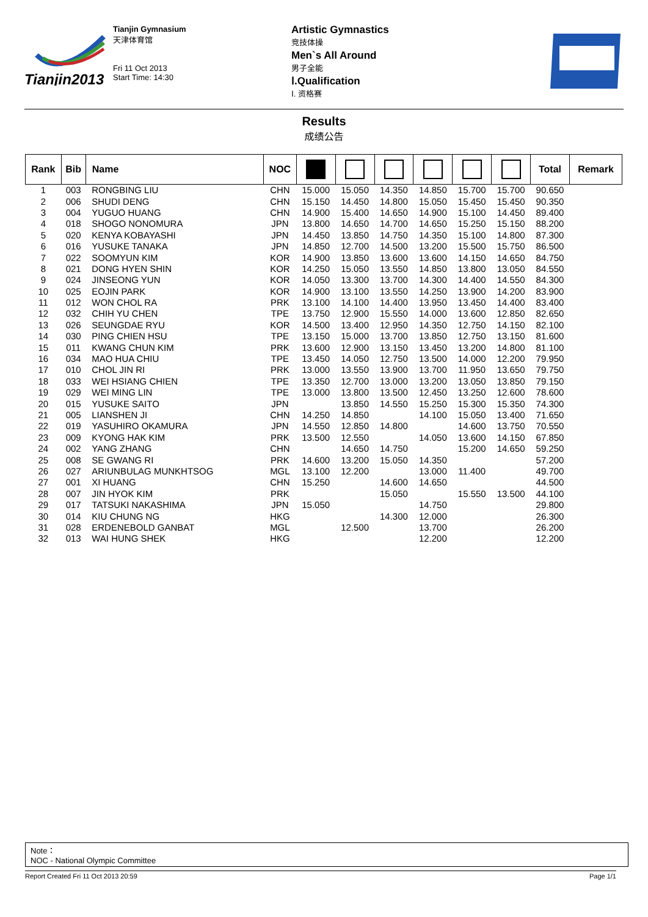Tianjin2013
Tianjin Gymnasium
天津体育馆
Fri 11 Oct 2013
Start Time: 14:30
Artistic Gymnastics
竞技体操
Men`s All Around
男子全能
Ⅰ.Qualification
Ⅰ. 资格赛
Results
成绩公告
| Rank | Bib | Name | NOC | | | | | | | Total | Remark |
| --- | --- | --- | --- | --- | --- | --- | --- | --- | --- | --- | --- |
| 1 | 003 | RONGBING LIU | CHN | 15.000 | 15.050 | 14.350 | 14.850 | 15.700 | 15.700 | 90.650 | |
| 2 | 006 | SHUDI DENG | CHN | 15.150 | 14.450 | 14.800 | 15.050 | 15.450 | 15.450 | 90.350 | |
| 3 | 004 | YUGUO HUANG | CHN | 14.900 | 15.400 | 14.650 | 14.900 | 15.100 | 14.450 | 89.400 | |
| 4 | 018 | SHOGO NONOMURA | JPN | 13.800 | 14.650 | 14.700 | 14.650 | 15.250 | 15.150 | 88.200 | |
| 5 | 020 | KENYA KOBAYASHI | JPN | 14.450 | 13.850 | 14.750 | 14.350 | 15.100 | 14.800 | 87.300 | |
| 6 | 016 | YUSUKE TANAKA | JPN | 14.850 | 12.700 | 14.500 | 13.200 | 15.500 | 15.750 | 86.500 | |
| 7 | 022 | SOOMYUN KIM | KOR | 14.900 | 13.850 | 13.600 | 13.600 | 14.150 | 14.650 | 84.750 | |
| 8 | 021 | DONG HYEN SHIN | KOR | 14.250 | 15.050 | 13.550 | 14.850 | 13.800 | 13.050 | 84.550 | |
| 9 | 024 | JINSEONG YUN | KOR | 14.050 | 13.300 | 13.700 | 14.300 | 14.400 | 14.550 | 84.300 | |
| 10 | 025 | EOJIN PARK | KOR | 14.900 | 13.100 | 13.550 | 14.250 | 13.900 | 14.200 | 83.900 | |
| 11 | 012 | WON CHOL RA | PRK | 13.100 | 14.100 | 14.400 | 13.950 | 13.450 | 14.400 | 83.400 | |
| 12 | 032 | CHIH YU CHEN | TPE | 13.750 | 12.900 | 15.550 | 14.000 | 13.600 | 12.850 | 82.650 | |
| 13 | 026 | SEUNGDAE RYU | KOR | 14.500 | 13.400 | 12.950 | 14.350 | 12.750 | 14.150 | 82.100 | |
| 14 | 030 | PING CHIEN HSU | TPE | 13.150 | 15.000 | 13.700 | 13.850 | 12.750 | 13.150 | 81.600 | |
| 15 | 011 | KWANG CHUN KIM | PRK | 13.600 | 12.900 | 13.150 | 13.450 | 13.200 | 14.800 | 81.100 | |
| 16 | 034 | MAO HUA CHIU | TPE | 13.450 | 14.050 | 12.750 | 13.500 | 14.000 | 12.200 | 79.950 | |
| 17 | 010 | CHOL JIN RI | PRK | 13.000 | 13.550 | 13.900 | 13.700 | 11.950 | 13.650 | 79.750 | |
| 18 | 033 | WEI HSIANG CHIEN | TPE | 13.350 | 12.700 | 13.000 | 13.200 | 13.050 | 13.850 | 79.150 | |
| 19 | 029 | WEI MING LIN | TPE | 13.000 | 13.800 | 13.500 | 12.450 | 13.250 | 12.600 | 78.600 | |
| 20 | 015 | YUSUKE SAITO | JPN | | 13.850 | 14.550 | 15.250 | 15.300 | 15.350 | 74.300 | |
| 21 | 005 | LIANSHEN JI | CHN | 14.250 | 14.850 | | 14.100 | 15.050 | 13.400 | 71.650 | |
| 22 | 019 | YASUHIRO OKAMURA | JPN | 14.550 | 12.850 | 14.800 | | 14.600 | 13.750 | 70.550 | |
| 23 | 009 | KYONG HAK KIM | PRK | 13.500 | 12.550 | | 14.050 | 13.600 | 14.150 | 67.850 | |
| 24 | 002 | YANG ZHANG | CHN | | 14.650 | 14.750 | | 15.200 | 14.650 | 59.250 | |
| 25 | 008 | SE GWANG RI | PRK | 14.600 | 13.200 | 15.050 | 14.350 | | | 57.200 | |
| 26 | 027 | ARIUNBULAG MUNKHTSOG | MGL | 13.100 | 12.200 | | 13.000 | 11.400 | | 49.700 | |
| 27 | 001 | XI HUANG | CHN | 15.250 | | 14.600 | 14.650 | | | 44.500 | |
| 28 | 007 | JIN HYOK KIM | PRK | | | 15.050 | | 15.550 | 13.500 | 44.100 | |
| 29 | 017 | TATSUKI NAKASHIMA | JPN | 15.050 | | | 14.750 | | | 29.800 | |
| 30 | 014 | KIU CHUNG NG | HKG | | | 14.300 | 12.000 | | | 26.300 | |
| 31 | 028 | ERDENEBOLD GANBAT | MGL | | 12.500 | | 13.700 | | | 26.200 | |
| 32 | 013 | WAI HUNG SHEK | HKG | | | | 12.200 | | | 12.200 | |
Note：
NOC - National Olympic Committee
Report Created Fri 11 Oct 2013 20:59 Page 1/1